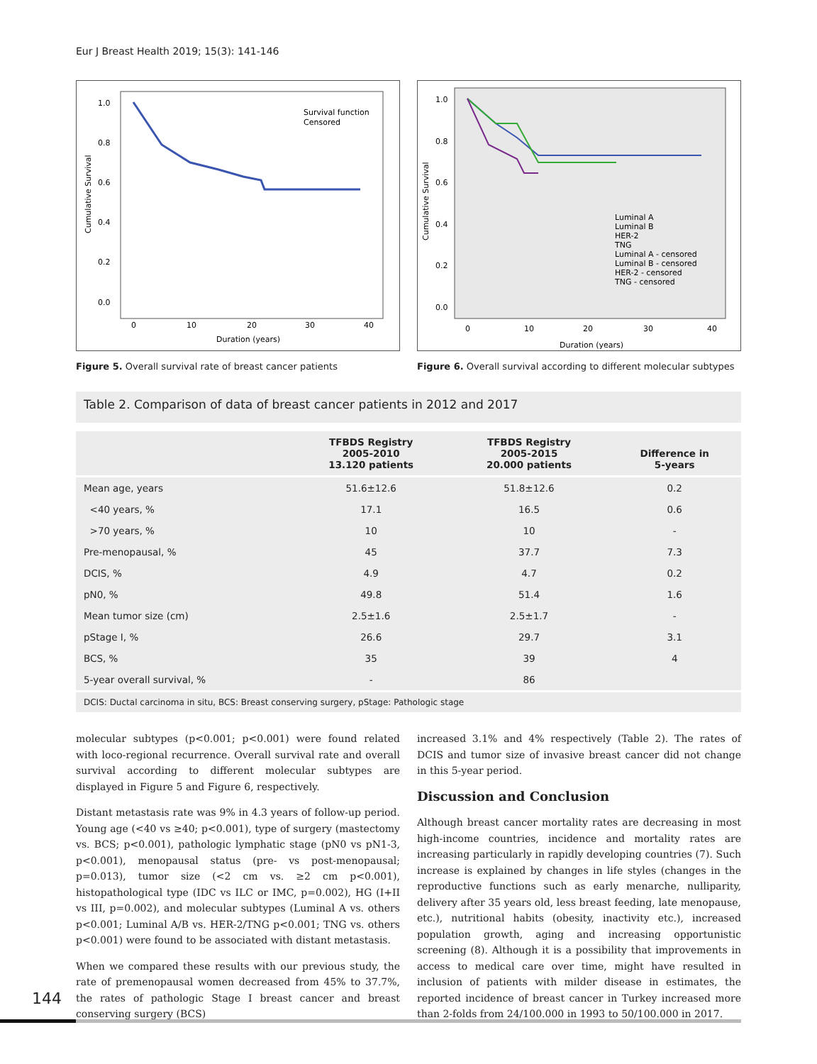Eur J Breast Health 2019; 15(3): 141-146
1.0
0.8
0.6
0.4
0.2
0.0
0
10
20
30
40
Duration (years)
Cumulative Survival
Survival function
Censored
Figure 5. Overall survival rate of breast cancer patients
1.0
0.8
0.6
0.4
0.2
0.0
0
10
20
30
40
Duration (years)
Cumulative Survival
Luminal A
Luminal B
HER-2
TNG
Luminal A - censored
Luminal B - censored
HER-2 - censored
TNG - censored
Figure 6. Overall survival according to different molecular subtypes
Table 2. Comparison of data of breast cancer patients in 2012 and 2017
| | TFBDS Registry 2005-2010 13.120 patients | TFBDS Registry 2005-2015 20.000 patients | Difference in 5-years |
| --- | --- | --- | --- |
| Mean age, years | 51.6±12.6 | 51.8±12.6 | 0.2 |
| <40 years, % | 17.1 | 16.5 | 0.6 |
| >70 years, % | 10 | 10 | - |
| Pre-menopausal, % | 45 | 37.7 | 7.3 |
| DCIS, % | 4.9 | 4.7 | 0.2 |
| pN0, % | 49.8 | 51.4 | 1.6 |
| Mean tumor size (cm) | 2.5±1.6 | 2.5±1.7 | - |
| pStage I, % | 26.6 | 29.7 | 3.1 |
| BCS, % | 35 | 39 | 4 |
| 5-year overall survival, % | - | 86 | |
| DCIS: Ductal carcinoma in situ, BCS: Breast conserving surgery, pStage: Pathologic stage | | | |
molecular subtypes (p<0.001; p<0.001) were found related with loco-regional recurrence. Overall survival rate and overall survival according to different molecular subtypes are displayed in Figure 5 and Figure 6, respectively.
Distant metastasis rate was 9% in 4.3 years of follow-up period. Young age (<40 vs ≥40; p<0.001), type of surgery (mastectomy vs. BCS; p<0.001), pathologic lymphatic stage (pN0 vs pN1-3, p<0.001), menopausal status (pre- vs post-menopausal; p=0.013), tumor size (<2 cm vs. ≥2 cm p<0.001), histopathological type (IDC vs ILC or IMC, p=0.002), HG (I+II vs III, p=0.002), and molecular subtypes (Luminal A vs. others p<0.001; Luminal A/B vs. HER-2/TNG p<0.001; TNG vs. others p<0.001) were found to be associated with distant metastasis.
When we compared these results with our previous study, the rate of premenopausal women decreased from 45% to 37.7%, the rates of pathologic Stage I breast cancer and breast conserving surgery (BCS)
increased 3.1% and 4% respectively (Table 2). The rates of DCIS and tumor size of invasive breast cancer did not change in this 5-year period.
Discussion and Conclusion
Although breast cancer mortality rates are decreasing in most high-income countries, incidence and mortality rates are increasing particularly in rapidly developing countries (7). Such increase is explained by changes in life styles (changes in the reproductive functions such as early menarche, nulliparity, delivery after 35 years old, less breast feeding, late menopause, etc.), nutritional habits (obesity, inactivity etc.), increased population growth, aging and increasing opportunistic screening (8). Although it is a possibility that improvements in access to medical care over time, might have resulted in inclusion of patients with milder disease in estimates, the reported incidence of breast cancer in Turkey increased more than 2-folds from 24/100.000 in 1993 to 50/100.000 in 2017.
144